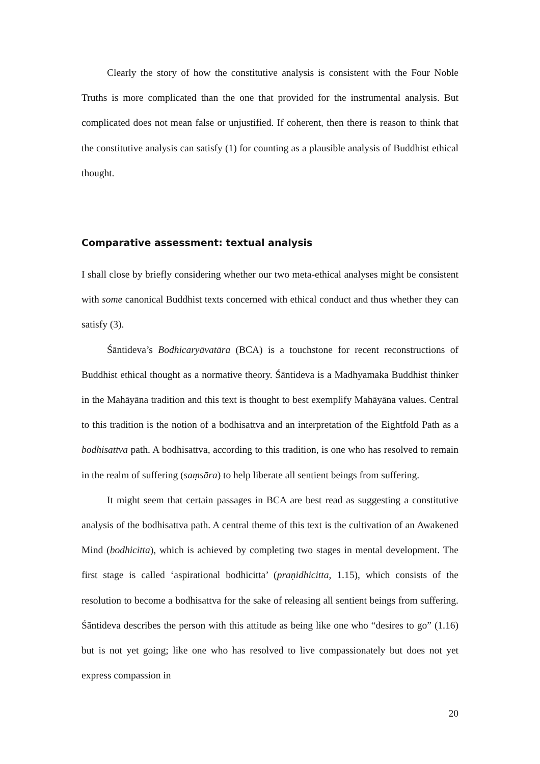Clearly the story of how the constitutive analysis is consistent with the Four Noble Truths is more complicated than the one that provided for the instrumental analysis. But complicated does not mean false or unjustified. If coherent, then there is reason to think that the constitutive analysis can satisfy (1) for counting as a plausible analysis of Buddhist ethical thought.
Comparative assessment: textual analysis
I shall close by briefly considering whether our two meta-ethical analyses might be consistent with some canonical Buddhist texts concerned with ethical conduct and thus whether they can satisfy (3).
Śāntideva’s Bodhicaryāvatāra (BCA) is a touchstone for recent reconstructions of Buddhist ethical thought as a normative theory. Śāntideva is a Madhyamaka Buddhist thinker in the Mahāyāna tradition and this text is thought to best exemplify Mahāyāna values. Central to this tradition is the notion of a bodhisattva and an interpretation of the Eightfold Path as a bodhisattva path. A bodhisattva, according to this tradition, is one who has resolved to remain in the realm of suffering (saṃsāra) to help liberate all sentient beings from suffering.
It might seem that certain passages in BCA are best read as suggesting a constitutive analysis of the bodhisattva path. A central theme of this text is the cultivation of an Awakened Mind (bodhicitta), which is achieved by completing two stages in mental development. The first stage is called ‘aspirational bodhicitta’ (praṇidhicitta, 1.15), which consists of the resolution to become a bodhisattva for the sake of releasing all sentient beings from suffering. Śāntideva describes the person with this attitude as being like one who “desires to go” (1.16) but is not yet going; like one who has resolved to live compassionately but does not yet express compassion in
20